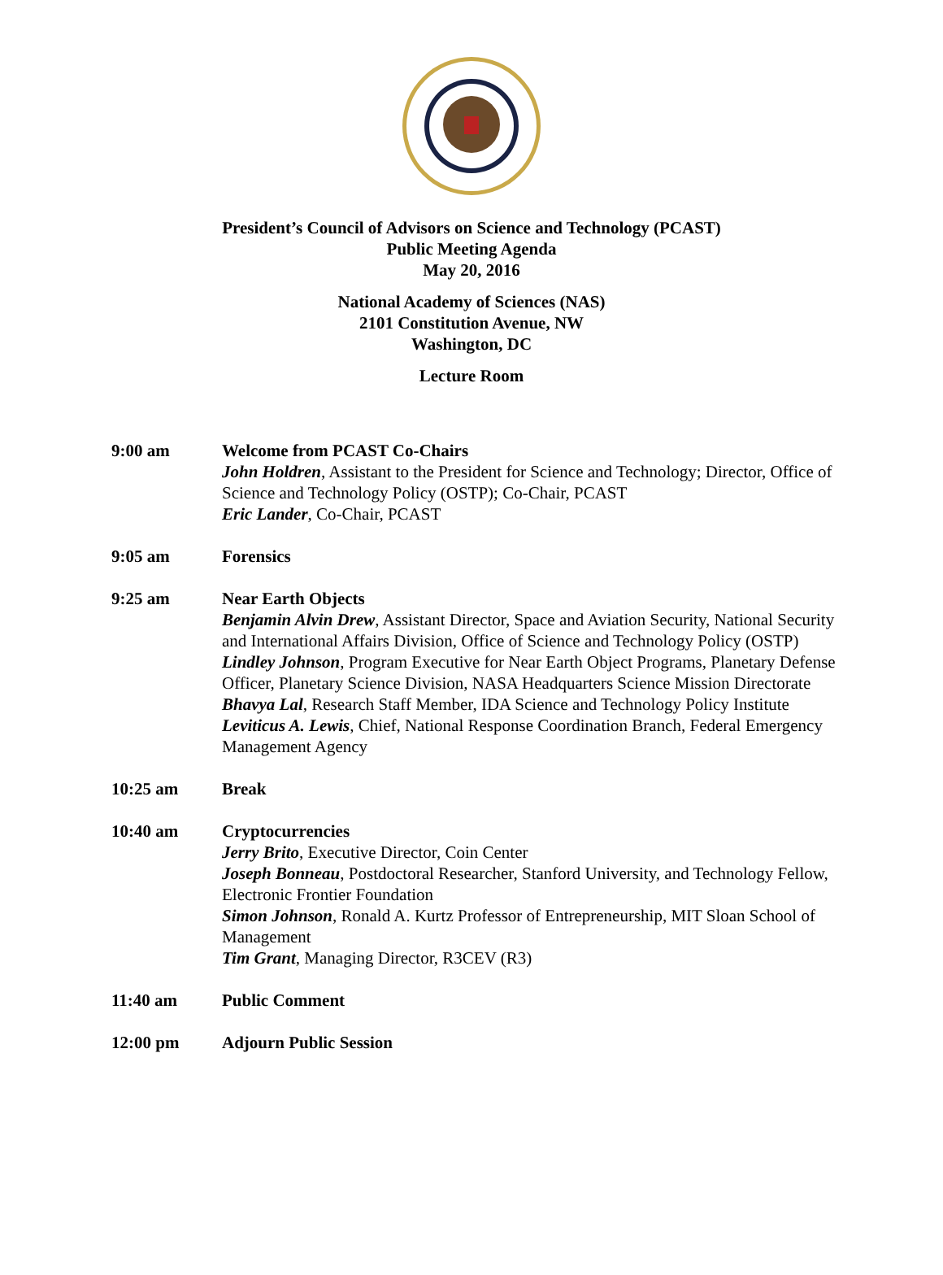President’s Council of Advisors on Science and Technology (PCAST)
Public Meeting Agenda
May 20, 2016
National Academy of Sciences (NAS)
2101 Constitution Avenue, NW
Washington, DC
Lecture Room
9:00 am Welcome from PCAST Co-Chairs
John Holdren, Assistant to the President for Science and Technology; Director, Office of Science and Technology Policy (OSTP); Co-Chair, PCAST
Eric Lander, Co-Chair, PCAST
9:05 am Forensics
9:25 am Near Earth Objects
Benjamin Alvin Drew, Assistant Director, Space and Aviation Security, National Security and International Affairs Division, Office of Science and Technology Policy (OSTP)
Lindley Johnson, Program Executive for Near Earth Object Programs, Planetary Defense Officer, Planetary Science Division, NASA Headquarters Science Mission Directorate
Bhavya Lal, Research Staff Member, IDA Science and Technology Policy Institute
Leviticus A. Lewis, Chief, National Response Coordination Branch, Federal Emergency Management Agency
10:25 am Break
10:40 am Cryptocurrencies
Jerry Brito, Executive Director, Coin Center
Joseph Bonneau, Postdoctoral Researcher, Stanford University, and Technology Fellow, Electronic Frontier Foundation
Simon Johnson, Ronald A. Kurtz Professor of Entrepreneurship, MIT Sloan School of Management
Tim Grant, Managing Director, R3CEV (R3)
11:40 am Public Comment
12:00 pm Adjourn Public Session